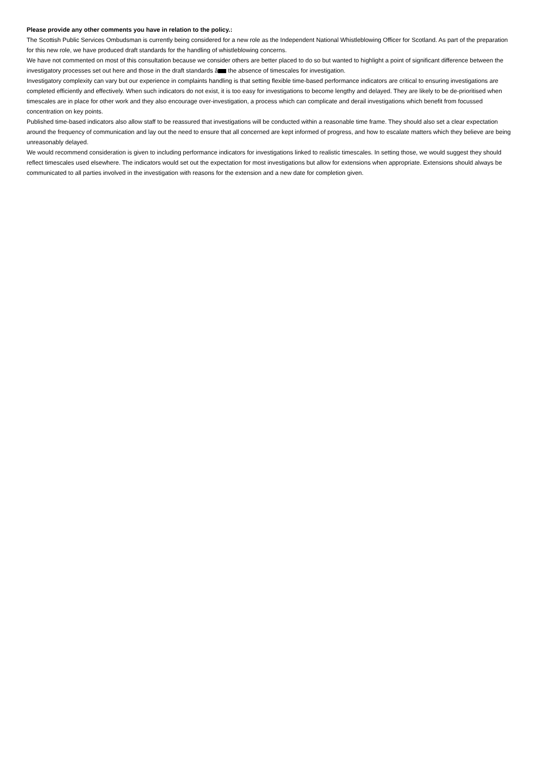Please provide any other comments you have in relation to the policy.:
The Scottish Public Services Ombudsman is currently being considered for a new role as the Independent National Whistleblowing Officer for Scotland. As part of the preparation for this new role, we have produced draft standards for the handling of whistleblowing concerns.
We have not commented on most of this consultation because we consider others are better placed to do so but wanted to highlight a point of significant difference between the investigatory processes set out here and those in the draft standards â the absence of timescales for investigation.
Investigatory complexity can vary but our experience in complaints handling is that setting flexible time-based performance indicators are critical to ensuring investigations are completed efficiently and effectively. When such indicators do not exist, it is too easy for investigations to become lengthy and delayed. They are likely to be de-prioritised when timescales are in place for other work and they also encourage over-investigation, a process which can complicate and derail investigations which benefit from focussed concentration on key points.
Published time-based indicators also allow staff to be reassured that investigations will be conducted within a reasonable time frame. They should also set a clear expectation around the frequency of communication and lay out the need to ensure that all concerned are kept informed of progress, and how to escalate matters which they believe are being unreasonably delayed.
We would recommend consideration is given to including performance indicators for investigations linked to realistic timescales. In setting those, we would suggest they should reflect timescales used elsewhere. The indicators would set out the expectation for most investigations but allow for extensions when appropriate. Extensions should always be communicated to all parties involved in the investigation with reasons for the extension and a new date for completion given.